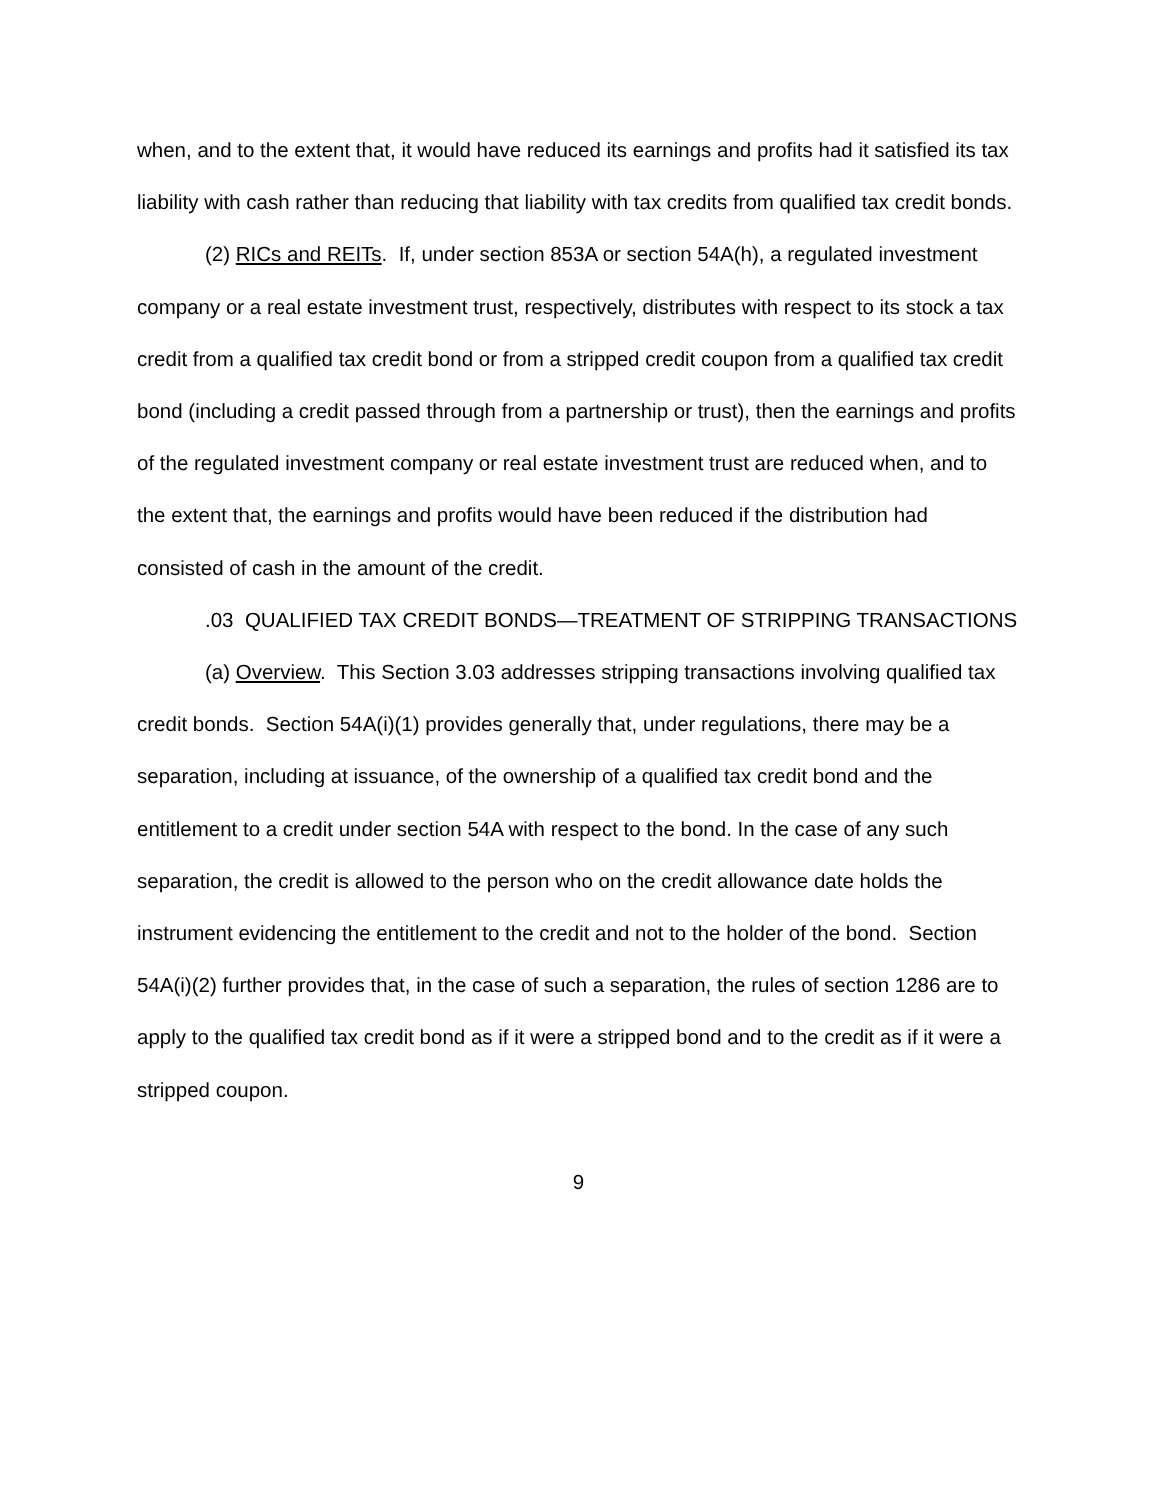when, and to the extent that, it would have reduced its earnings and profits had it satisfied its tax liability with cash rather than reducing that liability with tax credits from qualified tax credit bonds.
(2) RICs and REITs. If, under section 853A or section 54A(h), a regulated investment company or a real estate investment trust, respectively, distributes with respect to its stock a tax credit from a qualified tax credit bond or from a stripped credit coupon from a qualified tax credit bond (including a credit passed through from a partnership or trust), then the earnings and profits of the regulated investment company or real estate investment trust are reduced when, and to the extent that, the earnings and profits would have been reduced if the distribution had consisted of cash in the amount of the credit.
.03 QUALIFIED TAX CREDIT BONDS—TREATMENT OF STRIPPING TRANSACTIONS
(a) Overview. This Section 3.03 addresses stripping transactions involving qualified tax credit bonds. Section 54A(i)(1) provides generally that, under regulations, there may be a separation, including at issuance, of the ownership of a qualified tax credit bond and the entitlement to a credit under section 54A with respect to the bond. In the case of any such separation, the credit is allowed to the person who on the credit allowance date holds the instrument evidencing the entitlement to the credit and not to the holder of the bond. Section 54A(i)(2) further provides that, in the case of such a separation, the rules of section 1286 are to apply to the qualified tax credit bond as if it were a stripped bond and to the credit as if it were a stripped coupon.
9